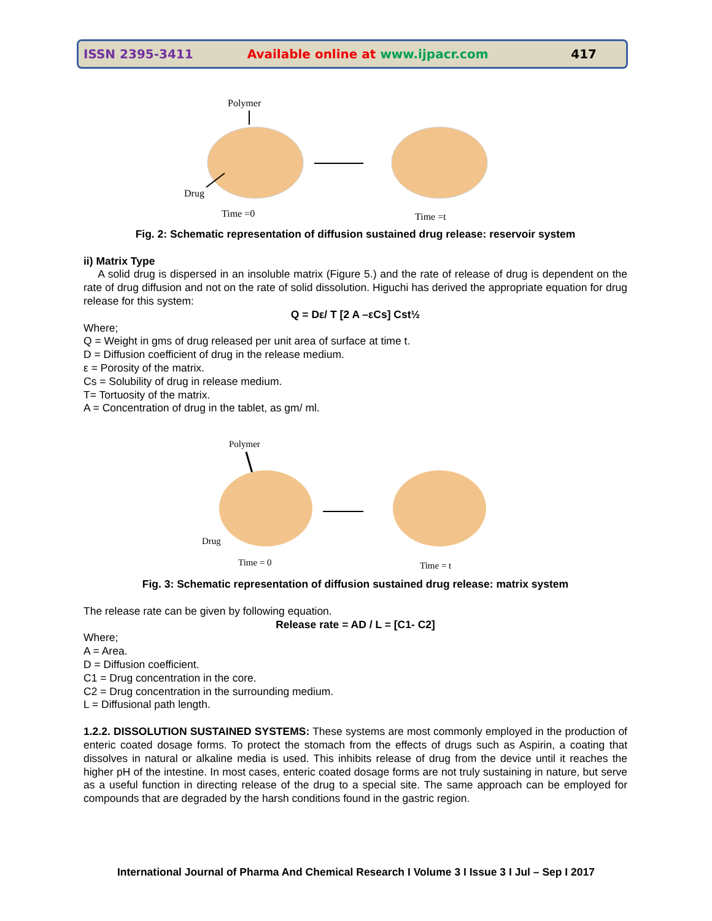ISSN 2395-3411 Available online at www.ijpacr.com 417
Polymer
Drug
Time =0
Time =t
Fig. 2: Schematic representation of diffusion sustained drug release: reservoir system
ii) Matrix Type
A solid drug is dispersed in an insoluble matrix (Figure 5.) and the rate of release of drug is dependent on the rate of drug diffusion and not on the rate of solid dissolution. Higuchi has derived the appropriate equation for drug release for this system:
Q = Dε/ T [2 A –εCs] Cst½
Where;
Q = Weight in gms of drug released per unit area of surface at time t.
D = Diffusion coefficient of drug in the release medium.
ε = Porosity of the matrix.
Cs = Solubility of drug in release medium.
T= Tortuosity of the matrix.
A = Concentration of drug in the tablet, as gm/ ml.
Polymer
Drug
Time = 0
Time = t
Fig. 3: Schematic representation of diffusion sustained drug release: matrix system
The release rate can be given by following equation.
Release rate = AD / L = [C1- C2]
Where;
A = Area.
D = Diffusion coefficient.
C1 = Drug concentration in the core.
C2 = Drug concentration in the surrounding medium.
L = Diffusional path length.
1.2.2. DISSOLUTION SUSTAINED SYSTEMS: These systems are most commonly employed in the production of enteric coated dosage forms. To protect the stomach from the effects of drugs such as Aspirin, a coating that dissolves in natural or alkaline media is used. This inhibits release of drug from the device until it reaches the higher pH of the intestine. In most cases, enteric coated dosage forms are not truly sustaining in nature, but serve as a useful function in directing release of the drug to a special site. The same approach can be employed for compounds that are degraded by the harsh conditions found in the gastric region.
International Journal of Pharma And Chemical Research I Volume 3 I Issue 3 I Jul – Sep I 2017